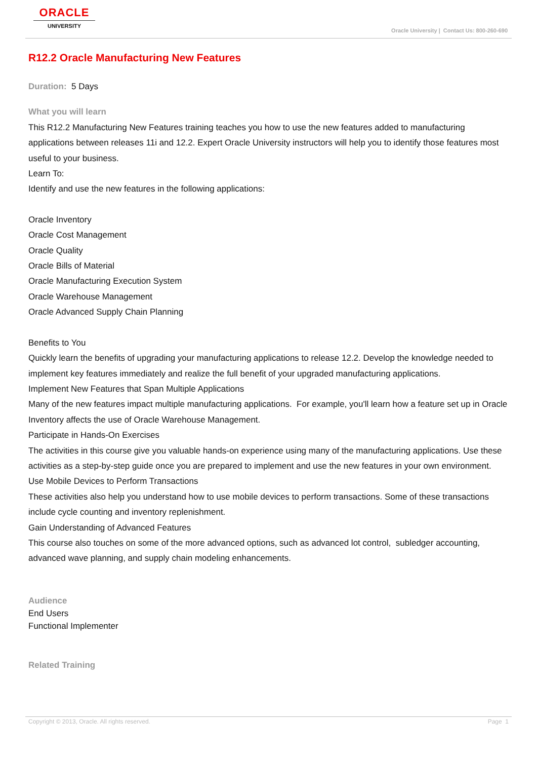ORACLE
UNIVERSITY
Oracle University | Contact Us: 800-260-690
R12.2 Oracle Manufacturing New Features
Duration: 5 Days
What you will learn
This R12.2 Manufacturing New Features training teaches you how to use the new features added to manufacturing applications between releases 11i and 12.2. Expert Oracle University instructors will help you to identify those features most useful to your business.
Learn To:
Identify and use the new features in the following applications:
Oracle Inventory
Oracle Cost Management
Oracle Quality
Oracle Bills of Material
Oracle Manufacturing Execution System
Oracle Warehouse Management
Oracle Advanced Supply Chain Planning
Benefits to You
Quickly learn the benefits of upgrading your manufacturing applications to release 12.2. Develop the knowledge needed to implement key features immediately and realize the full benefit of your upgraded manufacturing applications.
Implement New Features that Span Multiple Applications
Many of the new features impact multiple manufacturing applications. For example, you'll learn how a feature set up in Oracle Inventory affects the use of Oracle Warehouse Management.
Participate in Hands-On Exercises
The activities in this course give you valuable hands-on experience using many of the manufacturing applications. Use these activities as a step-by-step guide once you are prepared to implement and use the new features in your own environment.
Use Mobile Devices to Perform Transactions
These activities also help you understand how to use mobile devices to perform transactions. Some of these transactions include cycle counting and inventory replenishment.
Gain Understanding of Advanced Features
This course also touches on some of the more advanced options, such as advanced lot control, subledger accounting, advanced wave planning, and supply chain modeling enhancements.
Audience
End Users
Functional Implementer
Related Training
Copyright © 2013, Oracle. All rights reserved. Page 1